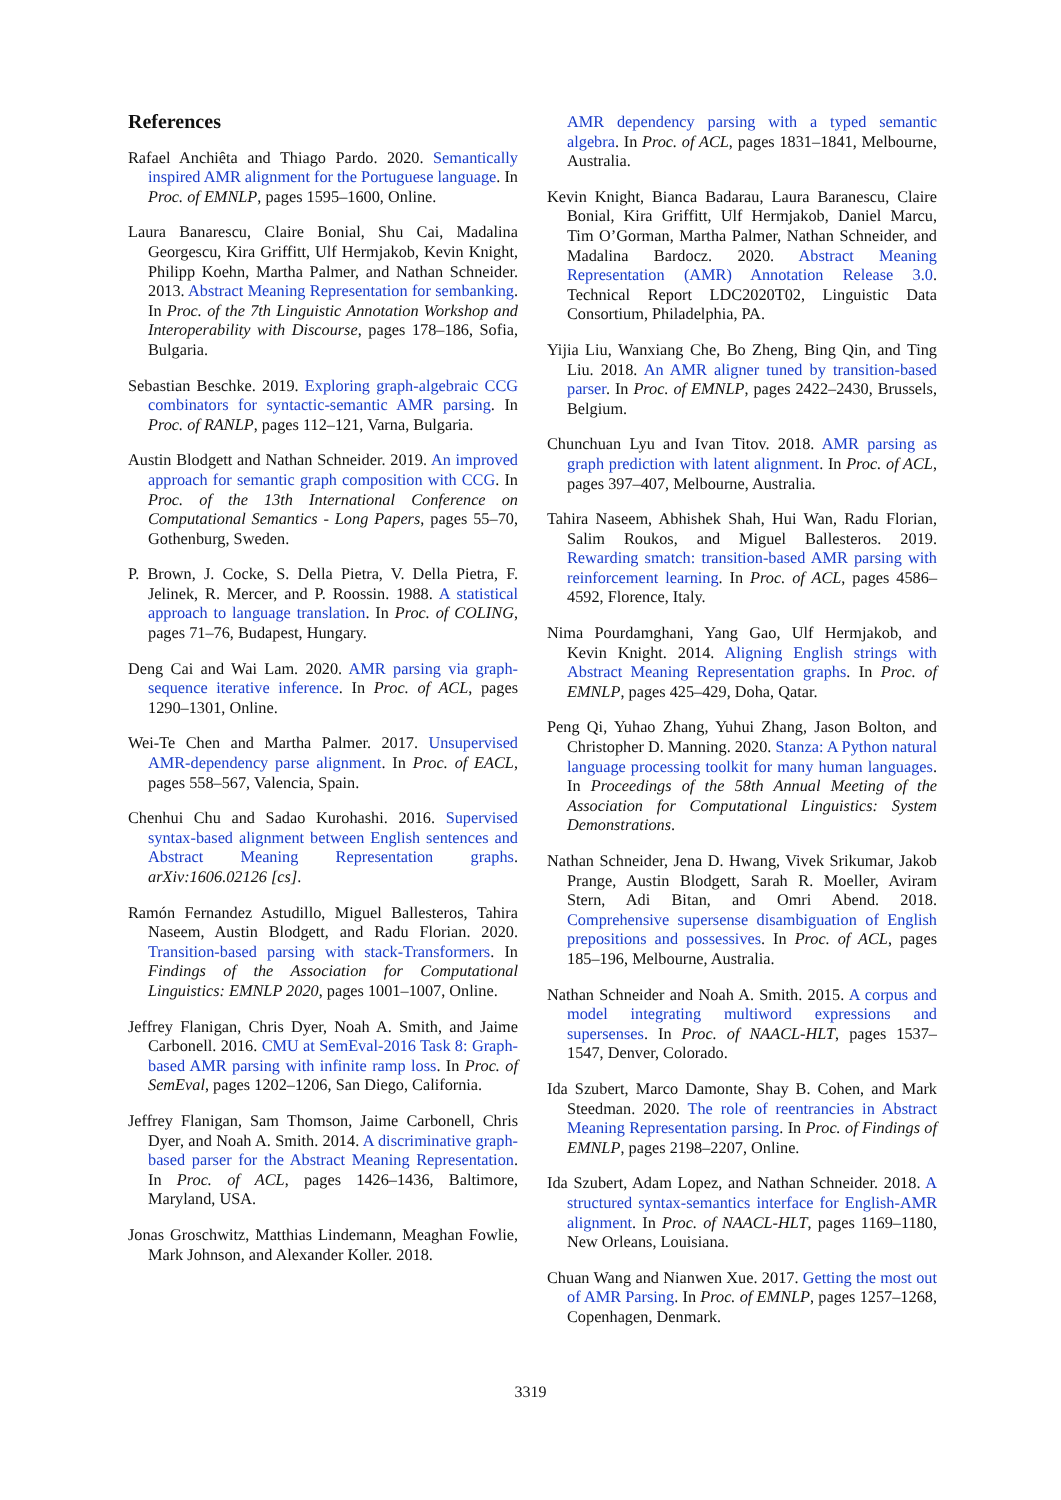References
Rafael Anchiêta and Thiago Pardo. 2020. Semantically inspired AMR alignment for the Portuguese language. In Proc. of EMNLP, pages 1595–1600, Online.
Laura Banarescu, Claire Bonial, Shu Cai, Madalina Georgescu, Kira Griffitt, Ulf Hermjakob, Kevin Knight, Philipp Koehn, Martha Palmer, and Nathan Schneider. 2013. Abstract Meaning Representation for sembanking. In Proc. of the 7th Linguistic Annotation Workshop and Interoperability with Discourse, pages 178–186, Sofia, Bulgaria.
Sebastian Beschke. 2019. Exploring graph-algebraic CCG combinators for syntactic-semantic AMR parsing. In Proc. of RANLP, pages 112–121, Varna, Bulgaria.
Austin Blodgett and Nathan Schneider. 2019. An improved approach for semantic graph composition with CCG. In Proc. of the 13th International Conference on Computational Semantics - Long Papers, pages 55–70, Gothenburg, Sweden.
P. Brown, J. Cocke, S. Della Pietra, V. Della Pietra, F. Jelinek, R. Mercer, and P. Roossin. 1988. A statistical approach to language translation. In Proc. of COLING, pages 71–76, Budapest, Hungary.
Deng Cai and Wai Lam. 2020. AMR parsing via graph-sequence iterative inference. In Proc. of ACL, pages 1290–1301, Online.
Wei-Te Chen and Martha Palmer. 2017. Unsupervised AMR-dependency parse alignment. In Proc. of EACL, pages 558–567, Valencia, Spain.
Chenhui Chu and Sadao Kurohashi. 2016. Supervised syntax-based alignment between English sentences and Abstract Meaning Representation graphs. arXiv:1606.02126 [cs].
Ramón Fernandez Astudillo, Miguel Ballesteros, Tahira Naseem, Austin Blodgett, and Radu Florian. 2020. Transition-based parsing with stack-Transformers. In Findings of the Association for Computational Linguistics: EMNLP 2020, pages 1001–1007, Online.
Jeffrey Flanigan, Chris Dyer, Noah A. Smith, and Jaime Carbonell. 2016. CMU at SemEval-2016 Task 8: Graph-based AMR parsing with infinite ramp loss. In Proc. of SemEval, pages 1202–1206, San Diego, California.
Jeffrey Flanigan, Sam Thomson, Jaime Carbonell, Chris Dyer, and Noah A. Smith. 2014. A discriminative graph-based parser for the Abstract Meaning Representation. In Proc. of ACL, pages 1426–1436, Baltimore, Maryland, USA.
Jonas Groschwitz, Matthias Lindemann, Meaghan Fowlie, Mark Johnson, and Alexander Koller. 2018.
AMR dependency parsing with a typed semantic algebra. In Proc. of ACL, pages 1831–1841, Melbourne, Australia.
Kevin Knight, Bianca Badarau, Laura Baranescu, Claire Bonial, Kira Griffitt, Ulf Hermjakob, Daniel Marcu, Tim O’Gorman, Martha Palmer, Nathan Schneider, and Madalina Bardocz. 2020. Abstract Meaning Representation (AMR) Annotation Release 3.0. Technical Report LDC2020T02, Linguistic Data Consortium, Philadelphia, PA.
Yijia Liu, Wanxiang Che, Bo Zheng, Bing Qin, and Ting Liu. 2018. An AMR aligner tuned by transition-based parser. In Proc. of EMNLP, pages 2422–2430, Brussels, Belgium.
Chunchuan Lyu and Ivan Titov. 2018. AMR parsing as graph prediction with latent alignment. In Proc. of ACL, pages 397–407, Melbourne, Australia.
Tahira Naseem, Abhishek Shah, Hui Wan, Radu Florian, Salim Roukos, and Miguel Ballesteros. 2019. Rewarding smatch: transition-based AMR parsing with reinforcement learning. In Proc. of ACL, pages 4586–4592, Florence, Italy.
Nima Pourdamghani, Yang Gao, Ulf Hermjakob, and Kevin Knight. 2014. Aligning English strings with Abstract Meaning Representation graphs. In Proc. of EMNLP, pages 425–429, Doha, Qatar.
Peng Qi, Yuhao Zhang, Yuhui Zhang, Jason Bolton, and Christopher D. Manning. 2020. Stanza: A Python natural language processing toolkit for many human languages. In Proceedings of the 58th Annual Meeting of the Association for Computational Linguistics: System Demonstrations.
Nathan Schneider, Jena D. Hwang, Vivek Srikumar, Jakob Prange, Austin Blodgett, Sarah R. Moeller, Aviram Stern, Adi Bitan, and Omri Abend. 2018. Comprehensive supersense disambiguation of English prepositions and possessives. In Proc. of ACL, pages 185–196, Melbourne, Australia.
Nathan Schneider and Noah A. Smith. 2015. A corpus and model integrating multiword expressions and supersenses. In Proc. of NAACL-HLT, pages 1537–1547, Denver, Colorado.
Ida Szubert, Marco Damonte, Shay B. Cohen, and Mark Steedman. 2020. The role of reentrancies in Abstract Meaning Representation parsing. In Proc. of Findings of EMNLP, pages 2198–2207, Online.
Ida Szubert, Adam Lopez, and Nathan Schneider. 2018. A structured syntax-semantics interface for English-AMR alignment. In Proc. of NAACL-HLT, pages 1169–1180, New Orleans, Louisiana.
Chuan Wang and Nianwen Xue. 2017. Getting the most out of AMR Parsing. In Proc. of EMNLP, pages 1257–1268, Copenhagen, Denmark.
3319